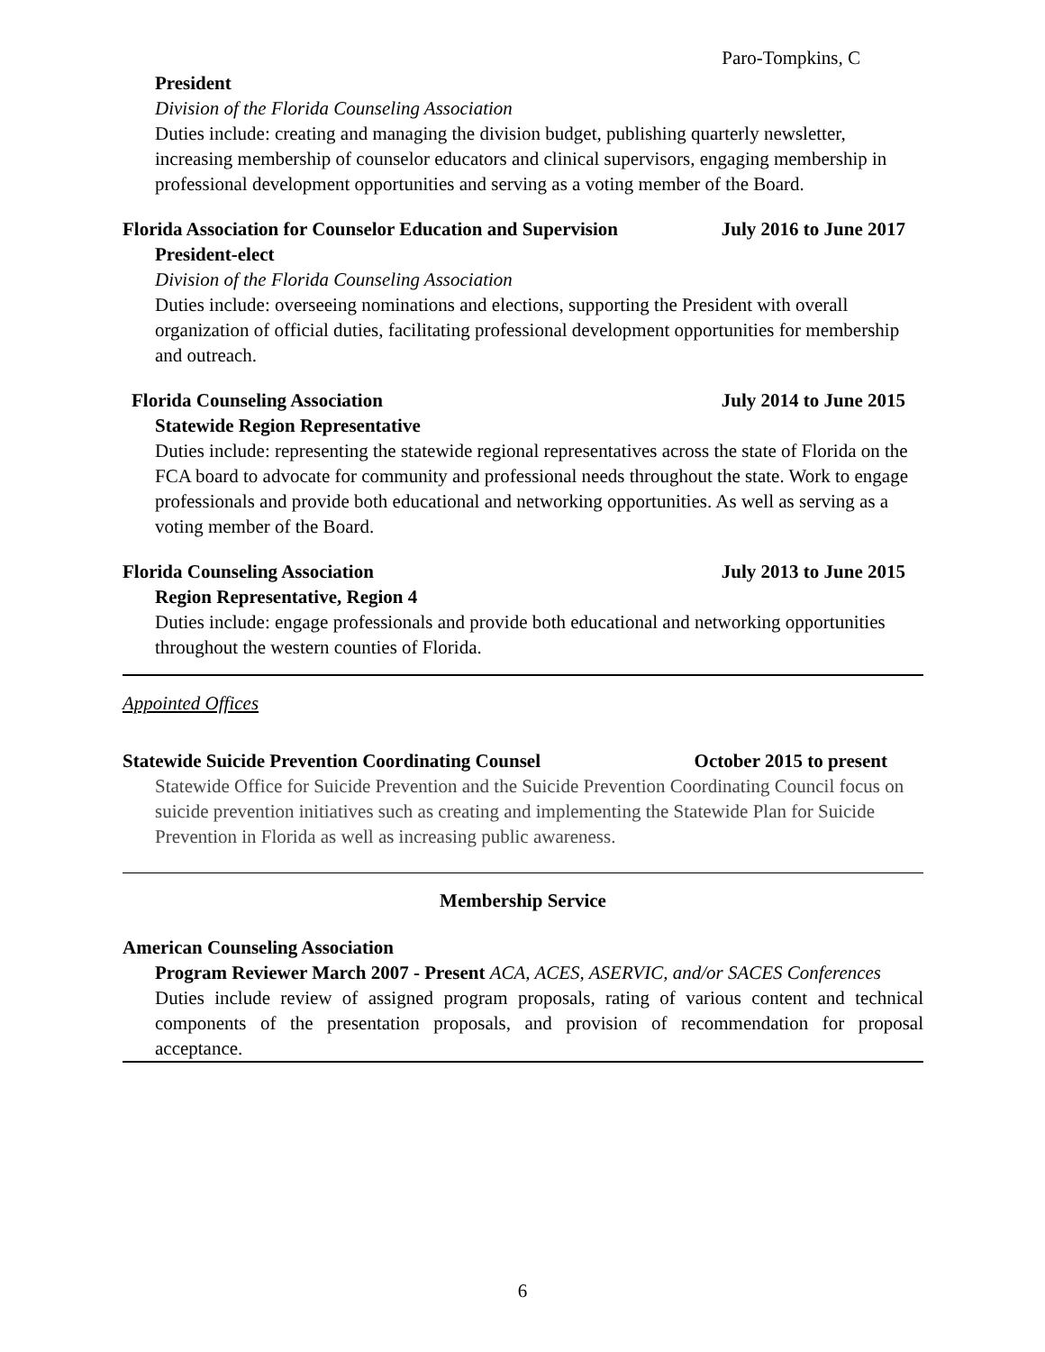Paro-Tompkins, C
President
Division of the Florida Counseling Association
Duties include: creating and managing the division budget, publishing quarterly newsletter, increasing membership of counselor educators and clinical supervisors, engaging membership in professional development opportunities and serving as a voting member of the Board.
Florida Association for Counselor Education and Supervision July 2016 to June 2017
President-elect
Division of the Florida Counseling Association
Duties include: overseeing nominations and elections, supporting the President with overall organization of official duties, facilitating professional development opportunities for membership and outreach.
Florida Counseling Association July 2014 to June 2015
Statewide Region Representative
Duties include: representing the statewide regional representatives across the state of Florida on the FCA board to advocate for community and professional needs throughout the state. Work to engage professionals and provide both educational and networking opportunities. As well as serving as a voting member of the Board.
Florida Counseling Association July 2013 to June 2015
Region Representative, Region 4
Duties include: engage professionals and provide both educational and networking opportunities throughout the western counties of Florida.
Appointed Offices
Statewide Suicide Prevention Coordinating Counsel October 2015 to present
Statewide Office for Suicide Prevention and the Suicide Prevention Coordinating Council focus on suicide prevention initiatives such as creating and implementing the Statewide Plan for Suicide Prevention in Florida as well as increasing public awareness.
Membership Service
American Counseling Association
Program Reviewer March 2007 - Present ACA, ACES, ASERVIC, and/or SACES Conferences
Duties include review of assigned program proposals, rating of various content and technical components of the presentation proposals, and provision of recommendation for proposal acceptance.
6